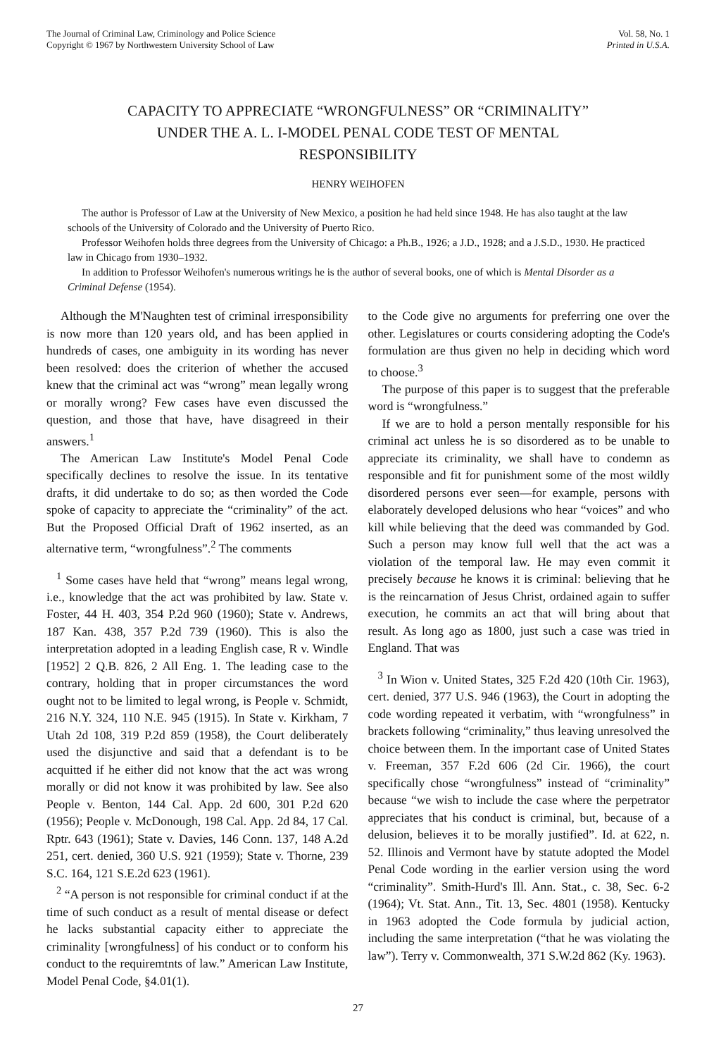The Journal of Criminal Law, Criminology and Police Science
Copyright © 1967 by Northwestern University School of Law
Vol. 58, No. 1
Printed in U.S.A.
CAPACITY TO APPRECIATE “WRONGFULNESS” OR “CRIMINALITY” UNDER THE A. L. I-MODEL PENAL CODE TEST OF MENTAL RESPONSIBILITY
HENRY WEIHOFEN
The author is Professor of Law at the University of New Mexico, a position he had held since 1948. He has also taught at the law schools of the University of Colorado and the University of Puerto Rico.
Professor Weihofen holds three degrees from the University of Chicago: a Ph.B., 1926; a J.D., 1928; and a J.S.D., 1930. He practiced law in Chicago from 1930–1932.
In addition to Professor Weihofen's numerous writings he is the author of several books, one of which is Mental Disorder as a Criminal Defense (1954).
Although the M'Naughten test of criminal irresponsibility is now more than 120 years old, and has been applied in hundreds of cases, one ambiguity in its wording has never been resolved: does the criterion of whether the accused knew that the criminal act was “wrong” mean legally wrong or morally wrong? Few cases have even discussed the question, and those that have, have disagreed in their answers.<sup>1</sup>
The American Law Institute's Model Penal Code specifically declines to resolve the issue. In its tentative drafts, it did undertake to do so; as then worded the Code spoke of capacity to appreciate the “criminality” of the act. But the Proposed Official Draft of 1962 inserted, as an alternative term, “wrongfulness”.<sup>2</sup> The comments
<sup>1</sup> Some cases have held that “wrong” means legal wrong, i.e., knowledge that the act was prohibited by law. State v. Foster, 44 H. 403, 354 P.2d 960 (1960); State v. Andrews, 187 Kan. 438, 357 P.2d 739 (1960). This is also the interpretation adopted in a leading English case, R v. Windle [1952] 2 Q.B. 826, 2 All Eng. 1. The leading case to the contrary, holding that in proper circumstances the word ought not to be limited to legal wrong, is People v. Schmidt, 216 N.Y. 324, 110 N.E. 945 (1915). In State v. Kirkham, 7 Utah 2d 108, 319 P.2d 859 (1958), the Court deliberately used the disjunctive and said that a defendant is to be acquitted if he either did not know that the act was wrong morally or did not know it was prohibited by law. See also People v. Benton, 144 Cal. App. 2d 600, 301 P.2d 620 (1956); People v. McDonough, 198 Cal. App. 2d 84, 17 Cal. Rptr. 643 (1961); State v. Davies, 146 Conn. 137, 148 A.2d 251, cert. denied, 360 U.S. 921 (1959); State v. Thorne, 239 S.C. 164, 121 S.E.2d 623 (1961).
<sup>2</sup> “A person is not responsible for criminal conduct if at the time of such conduct as a result of mental disease or defect he lacks substantial capacity either to appreciate the criminality [wrongfulness] of his conduct or to conform his conduct to the requiremtnts of law.” American Law Institute, Model Penal Code, §4.01(1).
to the Code give no arguments for preferring one over the other. Legislatures or courts considering adopting the Code's formulation are thus given no help in deciding which word to choose.<sup>3</sup>
The purpose of this paper is to suggest that the preferable word is “wrongfulness.”
If we are to hold a person mentally responsible for his criminal act unless he is so disordered as to be unable to appreciate its criminality, we shall have to condemn as responsible and fit for punishment some of the most wildly disordered persons ever seen—for example, persons with elaborately developed delusions who hear “voices” and who kill while believing that the deed was commanded by God. Such a person may know full well that the act was a violation of the temporal law. He may even commit it precisely because he knows it is criminal: believing that he is the reincarnation of Jesus Christ, ordained again to suffer execution, he commits an act that will bring about that result. As long ago as 1800, just such a case was tried in England. That was
<sup>3</sup> In Wion v. United States, 325 F.2d 420 (10th Cir. 1963), cert. denied, 377 U.S. 946 (1963), the Court in adopting the code wording repeated it verbatim, with “wrongfulness” in brackets following “criminality,” thus leaving unresolved the choice between them. In the important case of United States v. Freeman, 357 F.2d 606 (2d Cir. 1966), the court specifically chose “wrongfulness” instead of “criminality” because “we wish to include the case where the perpetrator appreciates that his conduct is criminal, but, because of a delusion, believes it to be morally justified”. Id. at 622, n. 52. Illinois and Vermont have by statute adopted the Model Penal Code wording in the earlier version using the word “criminality”. Smith-Hurd's Ill. Ann. Stat., c. 38, Sec. 6-2 (1964); Vt. Stat. Ann., Tit. 13, Sec. 4801 (1958). Kentucky in 1963 adopted the Code formula by judicial action, including the same interpretation (“that he was violating the law”). Terry v. Commonwealth, 371 S.W.2d 862 (Ky. 1963).
27